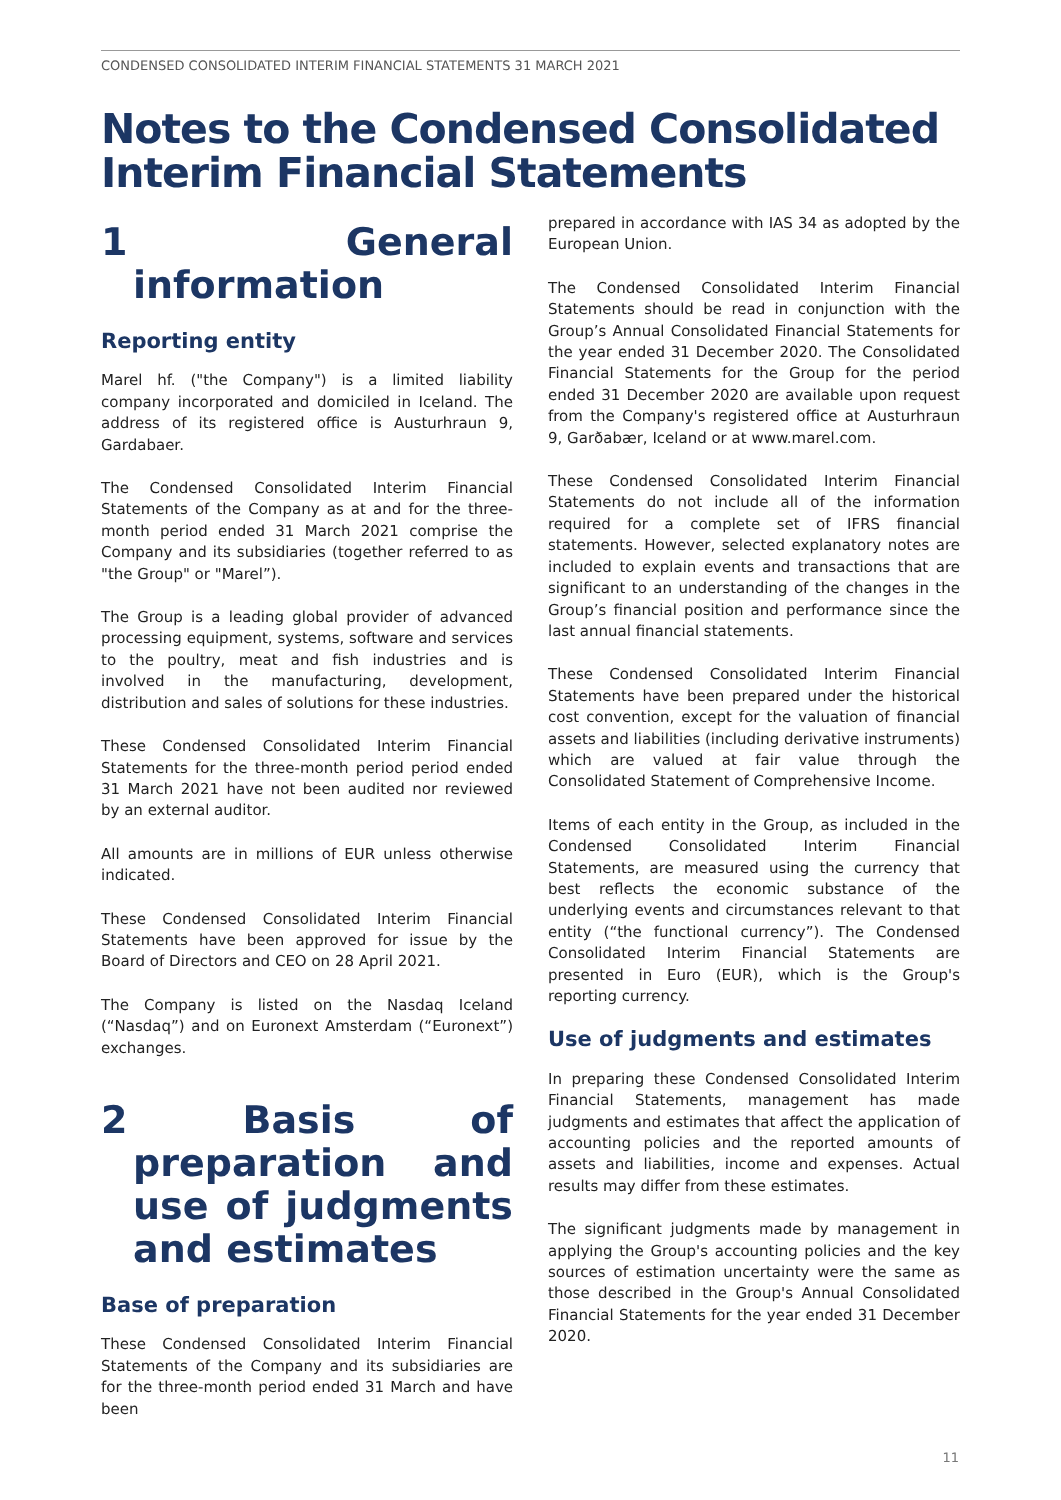CONDENSED CONSOLIDATED INTERIM FINANCIAL STATEMENTS 31 MARCH 2021
Notes to the Condensed Consolidated Interim Financial Statements
1 General information
Reporting entity
Marel hf. ("the Company") is a limited liability company incorporated and domiciled in Iceland. The address of its registered office is Austurhraun 9, Gardabaer.
The Condensed Consolidated Interim Financial Statements of the Company as at and for the three-month period ended 31 March 2021 comprise the Company and its subsidiaries (together referred to as "the Group" or "Marel”).
The Group is a leading global provider of advanced processing equipment, systems, software and services to the poultry, meat and fish industries and is involved in the manufacturing, development, distribution and sales of solutions for these industries.
These Condensed Consolidated Interim Financial Statements for the three-month period period ended 31 March 2021 have not been audited nor reviewed by an external auditor.
All amounts are in millions of EUR unless otherwise indicated.
These Condensed Consolidated Interim Financial Statements have been approved for issue by the Board of Directors and CEO on 28 April 2021.
The Company is listed on the Nasdaq Iceland (“Nasdaq”) and on Euronext Amsterdam (“Euronext”) exchanges.
2 Basis of preparation and use of judgments and estimates
Base of preparation
These Condensed Consolidated Interim Financial Statements of the Company and its subsidiaries are for the three-month period ended 31 March and have been
prepared in accordance with IAS 34 as adopted by the European Union.
The Condensed Consolidated Interim Financial Statements should be read in conjunction with the Group’s Annual Consolidated Financial Statements for the year ended 31 December 2020. The Consolidated Financial Statements for the Group for the period ended 31 December 2020 are available upon request from the Company's registered office at Austurhraun 9, Garðabær, Iceland or at www.marel.com.
These Condensed Consolidated Interim Financial Statements do not include all of the information required for a complete set of IFRS financial statements. However, selected explanatory notes are included to explain events and transactions that are significant to an understanding of the changes in the Group’s financial position and performance since the last annual financial statements.
These Condensed Consolidated Interim Financial Statements have been prepared under the historical cost convention, except for the valuation of financial assets and liabilities (including derivative instruments) which are valued at fair value through the Consolidated Statement of Comprehensive Income.
Items of each entity in the Group, as included in the Condensed Consolidated Interim Financial Statements, are measured using the currency that best reflects the economic substance of the underlying events and circumstances relevant to that entity (“the functional currency”). The Condensed Consolidated Interim Financial Statements are presented in Euro (EUR), which is the Group's reporting currency.
Use of judgments and estimates
In preparing these Condensed Consolidated Interim Financial Statements, management has made judgments and estimates that affect the application of accounting policies and the reported amounts of assets and liabilities, income and expenses. Actual results may differ from these estimates.
The significant judgments made by management in applying the Group's accounting policies and the key sources of estimation uncertainty were the same as those described in the Group's Annual Consolidated Financial Statements for the year ended 31 December 2020.
11